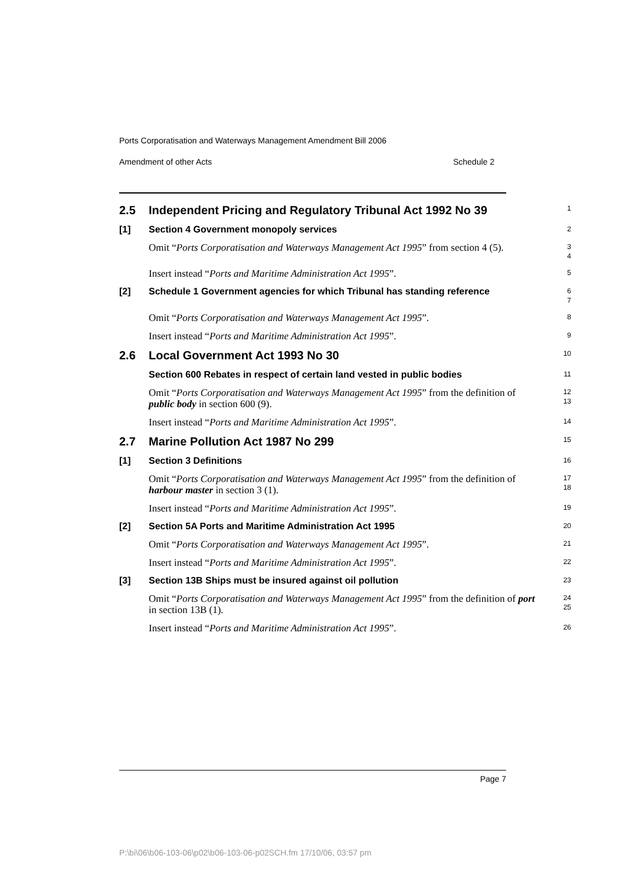Ports Corporatisation and Waterways Management Amendment Bill 2006
Amendment of other Acts Schedule 2
2.5 Independent Pricing and Regulatory Tribunal Act 1992 No 39
1
[1] Section 4 Government monopoly services
2
Omit “Ports Corporatisation and Waterways Management Act 1995” from section 4 (5).
3
4
Insert instead “Ports and Maritime Administration Act 1995”.
5
[2] Schedule 1 Government agencies for which Tribunal has standing reference
6
7
Omit “Ports Corporatisation and Waterways Management Act 1995”.
8
Insert instead “Ports and Maritime Administration Act 1995”.
9
2.6 Local Government Act 1993 No 30
10
Section 600 Rebates in respect of certain land vested in public bodies
11
Omit “Ports Corporatisation and Waterways Management Act 1995” from the definition of public body in section 600 (9).
12
13
Insert instead “Ports and Maritime Administration Act 1995”.
14
2.7 Marine Pollution Act 1987 No 299
15
[1] Section 3 Definitions
16
Omit “Ports Corporatisation and Waterways Management Act 1995” from the definition of harbour master in section 3 (1).
17
18
Insert instead “Ports and Maritime Administration Act 1995”.
19
[2] Section 5A Ports and Maritime Administration Act 1995
20
Omit “Ports Corporatisation and Waterways Management Act 1995”.
21
Insert instead “Ports and Maritime Administration Act 1995”.
22
[3] Section 13B Ships must be insured against oil pollution
23
Omit “Ports Corporatisation and Waterways Management Act 1995” from the definition of port in section 13B (1).
24
25
Insert instead “Ports and Maritime Administration Act 1995”.
26
Page 7
P:\bi\06\b06-103-06\p02\b06-103-06-p02SCH.fm 17/10/06, 03:57 pm